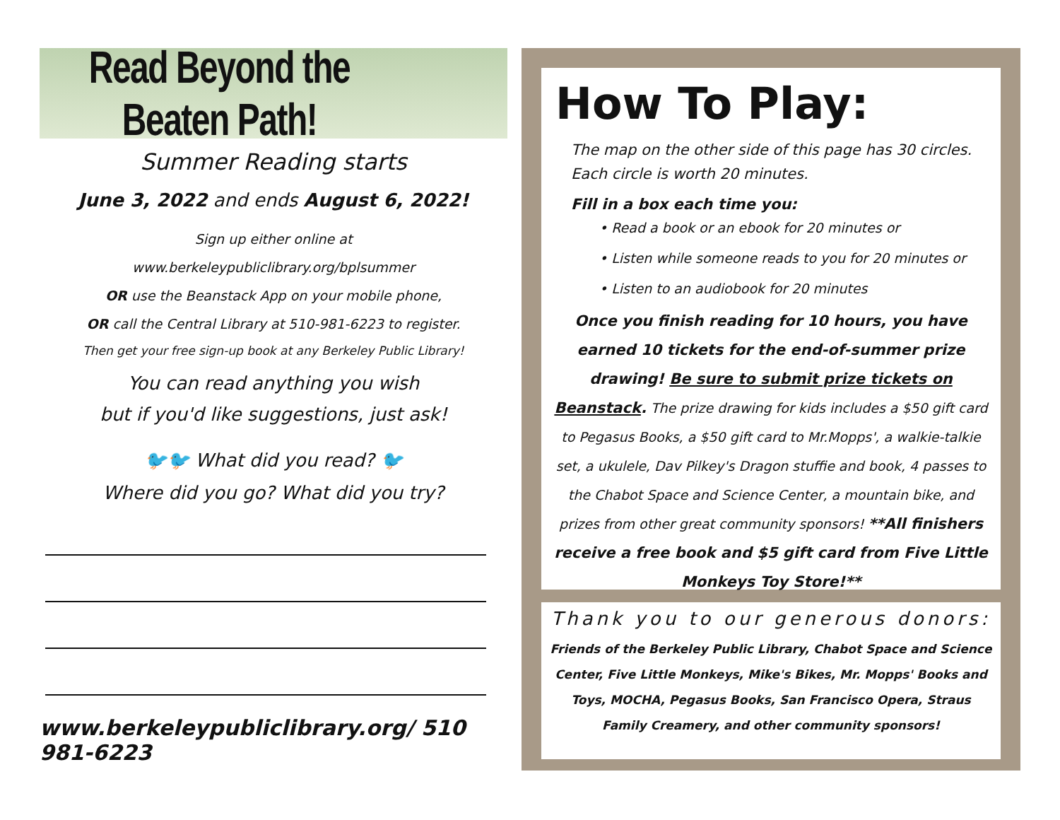Read Beyond the Beaten Path!
Summer Reading starts
June 3, 2022 and ends August 6, 2022!
Sign up either online at
www.berkeleypubliclibrary.org/bplsummer
OR use the Beanstack App on your mobile phone,
OR call the Central Library at 510-981-6223 to register.
Then get your free sign-up book at any Berkeley Public Library!
You can read anything you wish
but if you'd like suggestions, just ask!
🐦🐦 What did you read? 🐦
Where did you go? What did you try?
www.berkeleypubliclibrary.org/ 510 981-6223
How To Play:
The map on the other side of this page has 30 circles. Each circle is worth 20 minutes.
Fill in a box each time you:
• Read a book or an ebook for 20 minutes or
• Listen while someone reads to you for 20 minutes or
• Listen to an audiobook for 20 minutes
Once you finish reading for 10 hours, you have earned 10 tickets for the end-of-summer prize drawing! Be sure to submit prize tickets on Beanstack. The prize drawing for kids includes a $50 gift card to Pegasus Books, a $50 gift card to Mr.Mopps', a walkie-talkie set, a ukulele, Dav Pilkey's Dragon stuffie and book, 4 passes to the Chabot Space and Science Center, a mountain bike, and prizes from other great community sponsors! **All finishers receive a free book and $5 gift card from Five Little Monkeys Toy Store!**
Thank you to our generous donors:
Friends of the Berkeley Public Library, Chabot Space and Science Center, Five Little Monkeys, Mike's Bikes, Mr. Mopps' Books and Toys, MOCHA, Pegasus Books, San Francisco Opera, Straus Family Creamery, and other community sponsors!